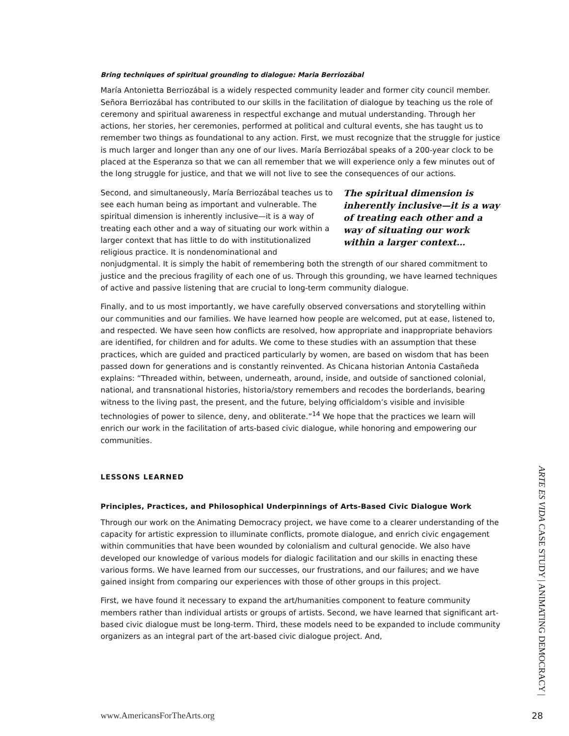Bring techniques of spiritual grounding to dialogue: Maria Berriozábal
María Antonietta Berriozábal is a widely respected community leader and former city council member. Señora Berriozábal has contributed to our skills in the facilitation of dialogue by teaching us the role of ceremony and spiritual awareness in respectful exchange and mutual understanding. Through her actions, her stories, her ceremonies, performed at political and cultural events, she has taught us to remember two things as foundational to any action. First, we must recognize that the struggle for justice is much larger and longer than any one of our lives. María Berriozábal speaks of a 200-year clock to be placed at the Esperanza so that we can all remember that we will experience only a few minutes out of the long struggle for justice, and that we will not live to see the consequences of our actions.
The spiritual dimension is inherently inclusive—it is a way of treating each other and a way of situating our work within a larger context…
Second, and simultaneously, María Berriozábal teaches us to see each human being as important and vulnerable. The spiritual dimension is inherently inclusive—it is a way of treating each other and a way of situating our work within a larger context that has little to do with institutionalized religious practice. It is nondenominational and nonjudgmental. It is simply the habit of remembering both the strength of our shared commitment to justice and the precious fragility of each one of us. Through this grounding, we have learned techniques of active and passive listening that are crucial to long-term community dialogue.
Finally, and to us most importantly, we have carefully observed conversations and storytelling within our communities and our families. We have learned how people are welcomed, put at ease, listened to, and respected. We have seen how conflicts are resolved, how appropriate and inappropriate behaviors are identified, for children and for adults. We come to these studies with an assumption that these practices, which are guided and practiced particularly by women, are based on wisdom that has been passed down for generations and is constantly reinvented. As Chicana historian Antonia Castañeda explains: “Threaded within, between, underneath, around, inside, and outside of sanctioned colonial, national, and transnational histories, historia/story remembers and recodes the borderlands, bearing witness to the living past, the present, and the future, belying officialdom’s visible and invisible technologies of power to silence, deny, and obliterate.”<sup>14</sup> We hope that the practices we learn will enrich our work in the facilitation of arts-based civic dialogue, while honoring and empowering our communities.
LESSONS LEARNED
Principles, Practices, and Philosophical Underpinnings of Arts-Based Civic Dialogue Work
Through our work on the Animating Democracy project, we have come to a clearer understanding of the capacity for artistic expression to illuminate conflicts, promote dialogue, and enrich civic engagement within communities that have been wounded by colonialism and cultural genocide. We also have developed our knowledge of various models for dialogic facilitation and our skills in enacting these various forms. We have learned from our successes, our frustrations, and our failures; and we have gained insight from comparing our experiences with those of other groups in this project.
First, we have found it necessary to expand the art/humanities component to feature community members rather than individual artists or groups of artists. Second, we have learned that significant art-based civic dialogue must be long-term. Third, these models need to be expanded to include community organizers as an integral part of the art-based civic dialogue project. And,
www.AmericansForTheArts.org
ARTE ES VIDA CASE STUDY | ANIMATING DEMOCRACY |
28